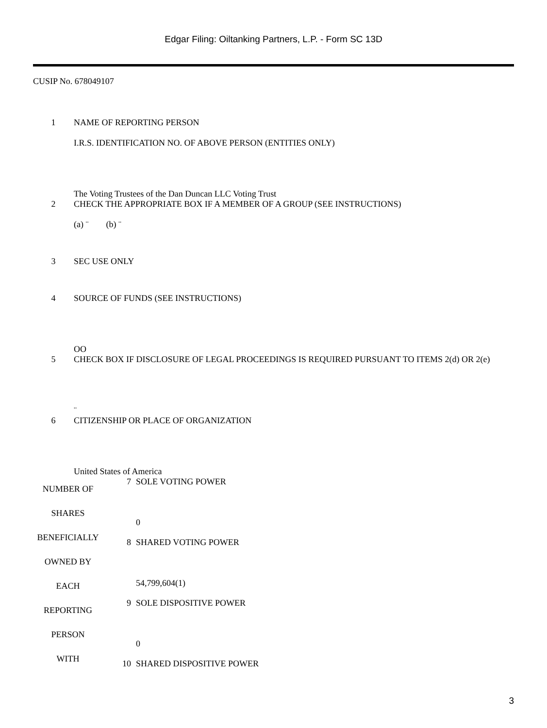Edgar Filing: Oiltanking Partners, L.P. - Form SC 13D
CUSIP No. 678049107
1 NAME OF REPORTING PERSON
I.R.S. IDENTIFICATION NO. OF ABOVE PERSON (ENTITIES ONLY)
The Voting Trustees of the Dan Duncan LLC Voting Trust
2 CHECK THE APPROPRIATE BOX IF A MEMBER OF A GROUP (SEE INSTRUCTIONS)
(a) ¨ (b) ¨
3 SEC USE ONLY
4 SOURCE OF FUNDS (SEE INSTRUCTIONS)
OO
5 CHECK BOX IF DISCLOSURE OF LEGAL PROCEEDINGS IS REQUIRED PURSUANT TO ITEMS 2(d) OR 2(e)
¨
6 CITIZENSHIP OR PLACE OF ORGANIZATION
United States of America
| NUMBER OF SHARES BENEFICIALLY OWNED BY EACH REPORTING PERSON WITH | 7 | SOLE VOTING POWER 0 |
| | 8 | SHARED VOTING POWER 54,799,604(1) |
| | 9 | SOLE DISPOSITIVE POWER 0 |
| | 10 | SHARED DISPOSITIVE POWER |
3